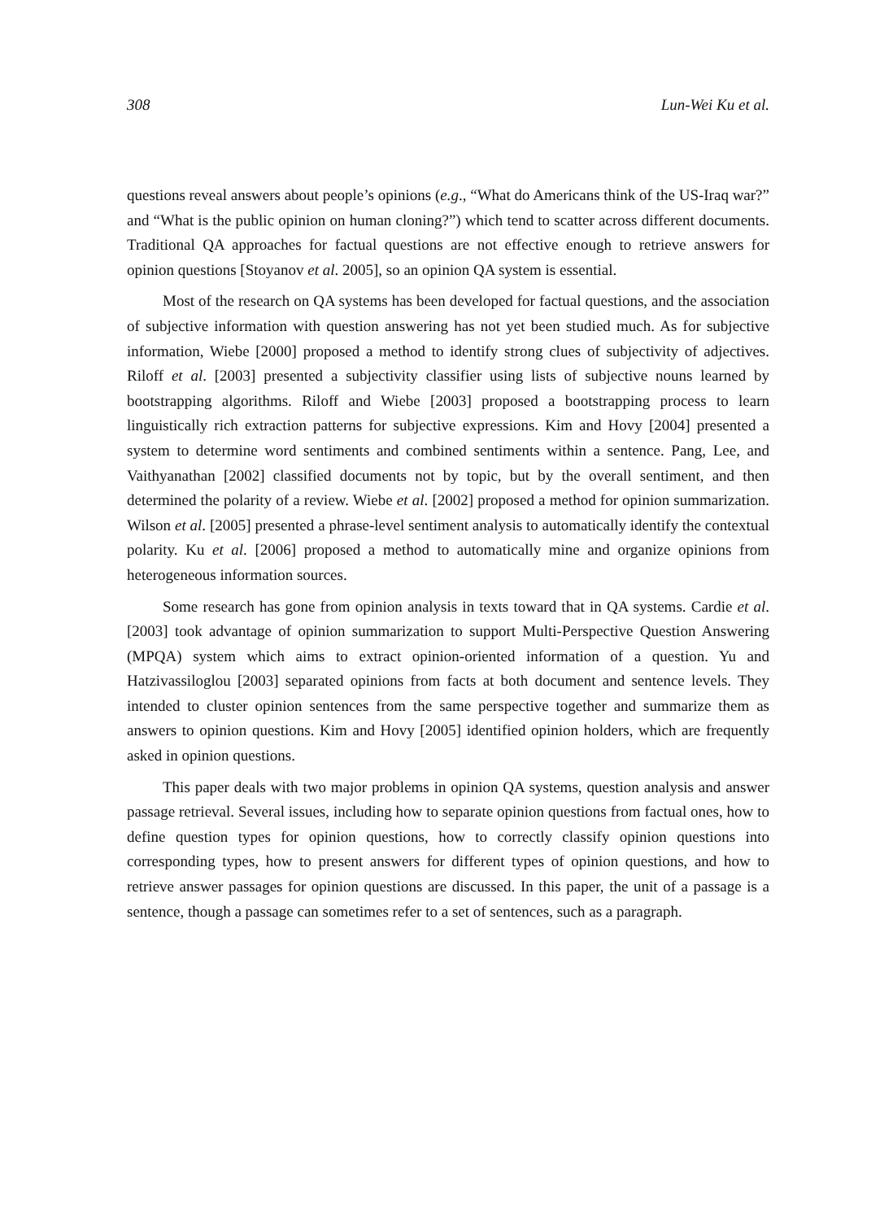308 Lun-Wei Ku et al.
questions reveal answers about people’s opinions (e.g., “What do Americans think of the US-Iraq war?” and “What is the public opinion on human cloning?”) which tend to scatter across different documents. Traditional QA approaches for factual questions are not effective enough to retrieve answers for opinion questions [Stoyanov et al. 2005], so an opinion QA system is essential.
Most of the research on QA systems has been developed for factual questions, and the association of subjective information with question answering has not yet been studied much. As for subjective information, Wiebe [2000] proposed a method to identify strong clues of subjectivity of adjectives. Riloff et al. [2003] presented a subjectivity classifier using lists of subjective nouns learned by bootstrapping algorithms. Riloff and Wiebe [2003] proposed a bootstrapping process to learn linguistically rich extraction patterns for subjective expressions. Kim and Hovy [2004] presented a system to determine word sentiments and combined sentiments within a sentence. Pang, Lee, and Vaithyanathan [2002] classified documents not by topic, but by the overall sentiment, and then determined the polarity of a review. Wiebe et al. [2002] proposed a method for opinion summarization. Wilson et al. [2005] presented a phrase-level sentiment analysis to automatically identify the contextual polarity. Ku et al. [2006] proposed a method to automatically mine and organize opinions from heterogeneous information sources.
Some research has gone from opinion analysis in texts toward that in QA systems. Cardie et al. [2003] took advantage of opinion summarization to support Multi-Perspective Question Answering (MPQA) system which aims to extract opinion-oriented information of a question. Yu and Hatzivassiloglou [2003] separated opinions from facts at both document and sentence levels. They intended to cluster opinion sentences from the same perspective together and summarize them as answers to opinion questions. Kim and Hovy [2005] identified opinion holders, which are frequently asked in opinion questions.
This paper deals with two major problems in opinion QA systems, question analysis and answer passage retrieval. Several issues, including how to separate opinion questions from factual ones, how to define question types for opinion questions, how to correctly classify opinion questions into corresponding types, how to present answers for different types of opinion questions, and how to retrieve answer passages for opinion questions are discussed. In this paper, the unit of a passage is a sentence, though a passage can sometimes refer to a set of sentences, such as a paragraph.